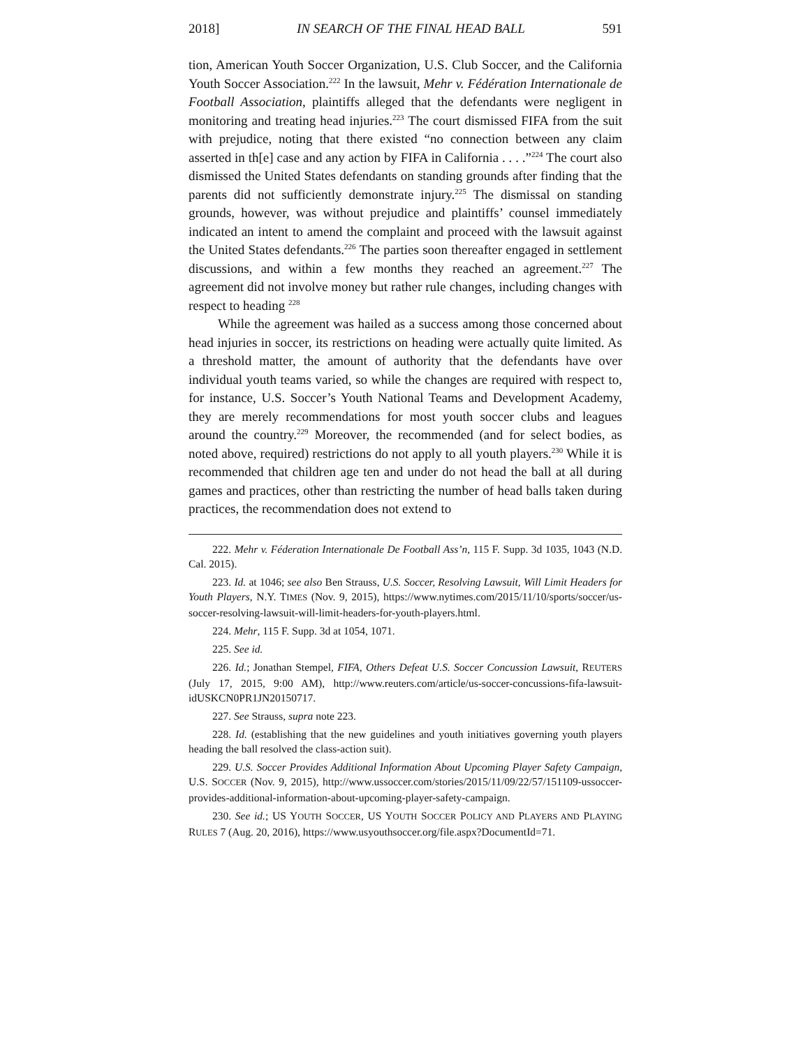2018] IN SEARCH OF THE FINAL HEAD BALL 591
tion, American Youth Soccer Organization, U.S. Club Soccer, and the California Youth Soccer Association.<sup>222</sup> In the lawsuit, Mehr v. Fédération Internationale de Football Association, plaintiffs alleged that the defendants were negligent in monitoring and treating head injuries.<sup>223</sup> The court dismissed FIFA from the suit with prejudice, noting that there existed “no connection between any claim asserted in th[e] case and any action by FIFA in California . . . .”<sup>224</sup> The court also dismissed the United States defendants on standing grounds after finding that the parents did not sufficiently demonstrate injury.<sup>225</sup> The dismissal on standing grounds, however, was without prejudice and plaintiffs’ counsel immediately indicated an intent to amend the complaint and proceed with the lawsuit against the United States defendants.<sup>226</sup> The parties soon thereafter engaged in settlement discussions, and within a few months they reached an agreement.<sup>227</sup> The agreement did not involve money but rather rule changes, including changes with respect to heading <sup>228</sup>
While the agreement was hailed as a success among those concerned about head injuries in soccer, its restrictions on heading were actually quite limited. As a threshold matter, the amount of authority that the defendants have over individual youth teams varied, so while the changes are required with respect to, for instance, U.S. Soccer’s Youth National Teams and Development Academy, they are merely recommendations for most youth soccer clubs and leagues around the country.<sup>229</sup> Moreover, the recommended (and for select bodies, as noted above, required) restrictions do not apply to all youth players.<sup>230</sup> While it is recommended that children age ten and under do not head the ball at all during games and practices, other than restricting the number of head balls taken during practices, the recommendation does not extend to
222. Mehr v. Féderation Internationale De Football Ass’n, 115 F. Supp. 3d 1035, 1043 (N.D. Cal. 2015).
223. Id. at 1046; see also Ben Strauss, U.S. Soccer, Resolving Lawsuit, Will Limit Headers for Youth Players, N.Y. TIMES (Nov. 9, 2015), https://www.nytimes.com/2015/11/10/sports/soccer/us-soccer-resolving-lawsuit-will-limit-headers-for-youth-players.html.
224. Mehr, 115 F. Supp. 3d at 1054, 1071.
225. See id.
226. Id.; Jonathan Stempel, FIFA, Others Defeat U.S. Soccer Concussion Lawsuit, REUTERS (July 17, 2015, 9:00 AM), http://www.reuters.com/article/us-soccer-concussions-fifa-lawsuit-idUSKCN0PR1JN20150717.
227. See Strauss, supra note 223.
228. Id. (establishing that the new guidelines and youth initiatives governing youth players heading the ball resolved the class-action suit).
229. U.S. Soccer Provides Additional Information About Upcoming Player Safety Campaign, U.S. SOCCER (Nov. 9, 2015), http://www.ussoccer.com/stories/2015/11/09/22/57/151109-ussoccer-provides-additional-information-about-upcoming-player-safety-campaign.
230. See id.; US YOUTH SOCCER, US YOUTH SOCCER POLICY AND PLAYERS AND PLAYING RULES 7 (Aug. 20, 2016), https://www.usyouthsoccer.org/file.aspx?DocumentId=71.